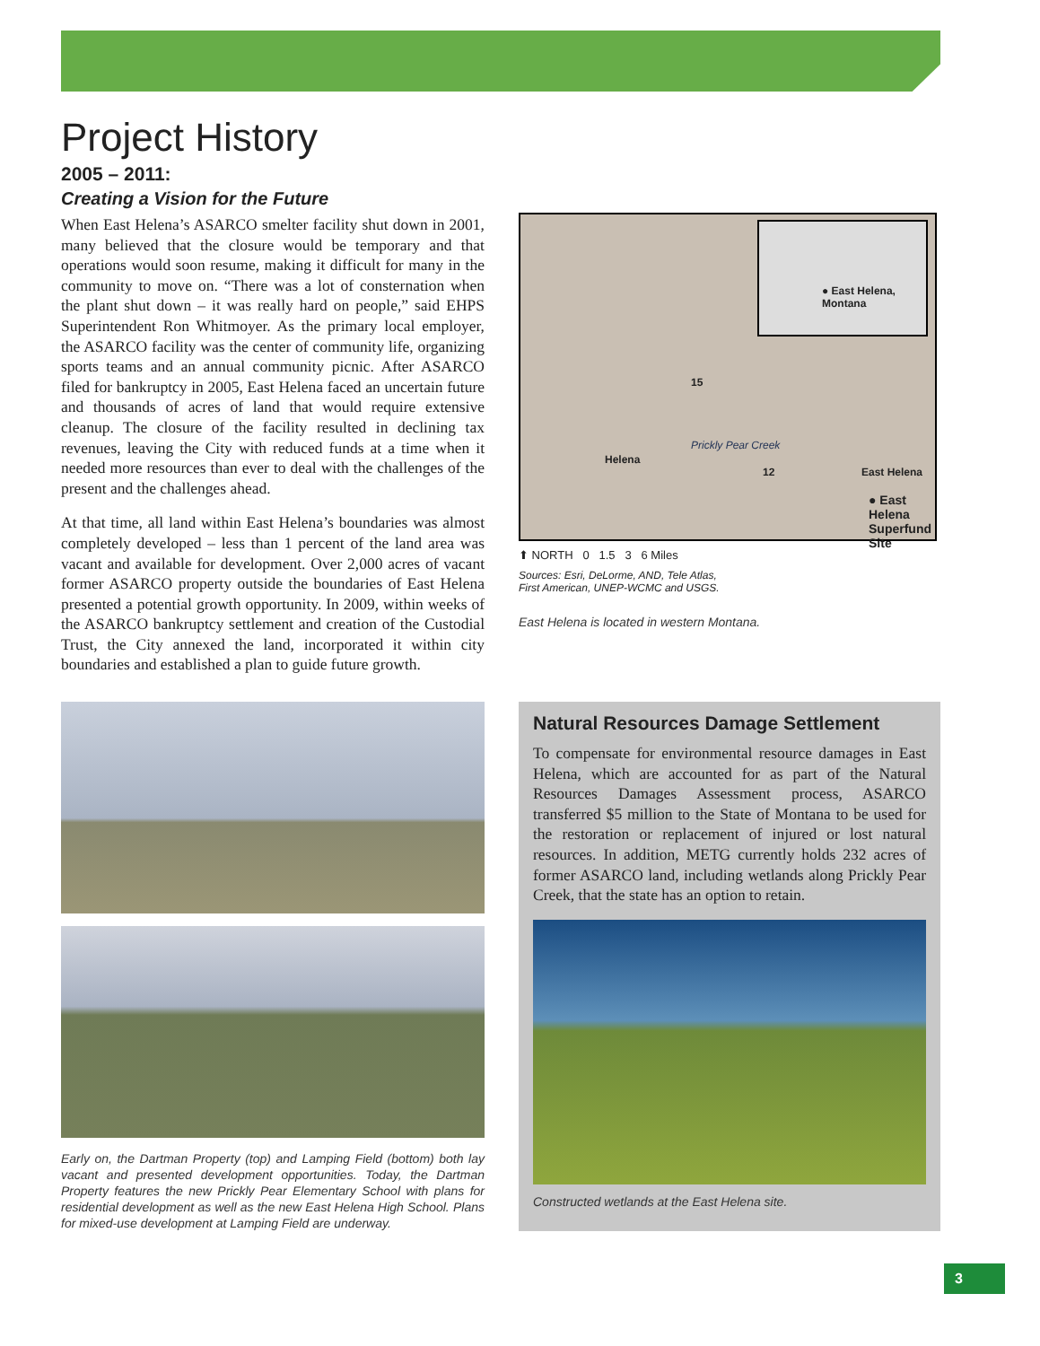Project History
2005 – 2011:
Creating a Vision for the Future
When East Helena’s ASARCO smelter facility shut down in 2001, many believed that the closure would be temporary and that operations would soon resume, making it difficult for many in the community to move on. “There was a lot of consternation when the plant shut down – it was really hard on people,” said EHPS Superintendent Ron Whitmoyer. As the primary local employer, the ASARCO facility was the center of community life, organizing sports teams and an annual community picnic. After ASARCO filed for bankruptcy in 2005, East Helena faced an uncertain future and thousands of acres of land that would require extensive cleanup. The closure of the facility resulted in declining tax revenues, leaving the City with reduced funds at a time when it needed more resources than ever to deal with the challenges of the present and the challenges ahead.
At that time, all land within East Helena’s boundaries was almost completely developed – less than 1 percent of the land area was vacant and available for development. Over 2,000 acres of vacant former ASARCO property outside the boundaries of East Helena presented a potential growth opportunity. In 2009, within weeks of the ASARCO bankruptcy settlement and creation of the Custodial Trust, the City annexed the land, incorporated it within city boundaries and established a plan to guide future growth.
● East Helena,
Montana
Helena
Prickly Pear Creek
12 East Helena
● East Helena
Superfund Site
15
⬆ NORTH 0 1.5 3 6 Miles
Sources: Esri, DeLorme, AND, Tele Atlas,
First American, UNEP-WCMC and USGS.
East Helena is located in western Montana.
Early on, the Dartman Property (top) and Lamping Field (bottom) both lay vacant and presented development opportunities. Today, the Dartman Property features the new Prickly Pear Elementary School with plans for residential development as well as the new East Helena High School. Plans for mixed-use development at Lamping Field are underway.
Natural Resources Damage Settlement
To compensate for environmental resource damages in East Helena, which are accounted for as part of the Natural Resources Damages Assessment process, ASARCO transferred $5 million to the State of Montana to be used for the restoration or replacement of injured or lost natural resources. In addition, METG currently holds 232 acres of former ASARCO land, including wetlands along Prickly Pear Creek, that the state has an option to retain.
Constructed wetlands at the East Helena site.
3